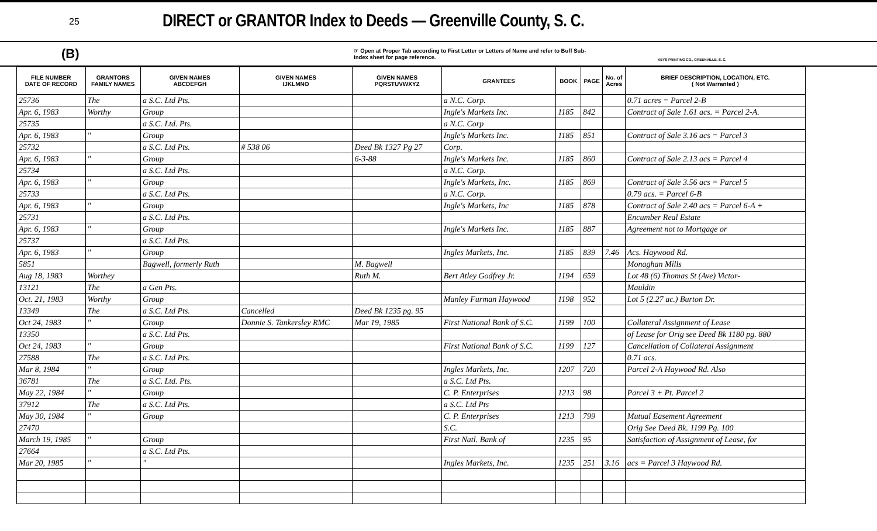25
DIRECT or GRANTOR Index to Deeds — Greenville County, S. C.
(B)
☞ Open at Proper Tab according to First Letter or Letters of Name and refer to Buff Sub-Index sheet for page reference.
KEYS PRINTING CO., GREENVILLE, S. C.
| FILE NUMBER DATE OF RECORD | GRANTORS FAMILY NAMES | GIVEN NAMES ABCDEFGH | GIVEN NAMES IJKLMNO | GIVEN NAMES PQRSTUVWXYZ | GRANTEES | BOOK | PAGE | No. of Acres | BRIEF DESCRIPTION, LOCATION, ETC. ( Not Warranted ) |
| --- | --- | --- | --- | --- | --- | --- | --- | --- | --- |
| 25736 | The | a S.C. Ltd Pts. | | | a N.C. Corp. | | | | 0.71 acres = Parcel 2-B |
| Apr. 6, 1983 | Worthy | Group | | | Ingle's Markets Inc. | 1185 | 842 | | Contract of Sale 1.61 acs. = Parcel 2-A. |
| 25735 | | a S.C. Ltd. Pts. | | | a N.C. Corp | | | | |
| Apr. 6, 1983 | " | Group | | | Ingle's Markets Inc. | 1185 | 851 | | Contract of Sale 3.16 acs = Parcel 3 |
| 25732 | | a S.C. Ltd Pts. | # 538 06 | Deed Bk 1327 Pg 27 | Corp. | | | | |
| Apr. 6, 1983 | " | Group | | 6-3-88 | Ingle's Markets Inc. | 1185 | 860 | | Contract of Sale 2.13 acs = Parcel 4 |
| 25734 | | a S.C. Ltd Pts. | | | a N.C. Corp. | | | | |
| Apr. 6, 1983 | " | Group | | | Ingle's Markets, Inc. | 1185 | 869 | | Contract of Sale 3.56 acs = Parcel 5 |
| 25733 | | a S.C. Ltd Pts. | | | a N.C. Corp. | | | | 0.79 acs. = Parcel 6-B |
| Apr. 6, 1983 | " | Group | | | Ingle's Markets, Inc | 1185 | 878 | | Contract of Sale 2.40 acs = Parcel 6-A + |
| 25731 | | a S.C. Ltd Pts. | | | | | | | Encumber Real Estate |
| Apr. 6, 1983 | " | Group | | | Ingle's Markets Inc. | 1185 | 887 | | Agreement not to Mortgage or |
| 25737 | | a S.C. Ltd Pts. | | | | | | | |
| Apr. 6, 1983 | " | Group | | | Ingles Markets, Inc. | 1185 | 839 | 7.46 | Acs. Haywood Rd. |
| 5851 | | Bagwell, formerly Ruth | | M. Bagwell | | | | | Monaghan Mills |
| Aug 18, 1983 | Worthey | | | Ruth M. | Bert Atley Godfrey Jr. | 1194 | 659 | | Lot 48 (6) Thomas St (Ave) Victor- |
| 13121 | The | a Gen Pts. | | | | | | | Mauldin |
| Oct. 21, 1983 | Worthy | Group | | | Manley Furman Haywood | 1198 | 952 | | Lot 5 (2.27 ac.) Burton Dr. |
| 13349 | The | a S.C. Ltd Pts. | Cancelled | Deed Bk 1235 pg. 95 | | | | | |
| Oct 24, 1983 | " | Group | Donnie S. Tankersley RMC | Mar 19, 1985 | First National Bank of S.C. | 1199 | 100 | | Collateral Assignment of Lease |
| 13350 | | a S.C. Ltd Pts. | | | | | | | of Lease for Orig see Deed Bk 1180 pg. 880 |
| Oct 24, 1983 | " | Group | | | First National Bank of S.C. | 1199 | 127 | | Cancellation of Collateral Assignment |
| 27588 | The | a S.C. Ltd Pts. | | | | | | | 0.71 acs. |
| Mar 8, 1984 | " | Group | | | Ingles Markets, Inc. | 1207 | 720 | | Parcel 2-A Haywood Rd. Also |
| 36781 | The | a S.C. Ltd. Pts. | | | a S.C. Ltd Pts. | | | | |
| May 22, 1984 | " | Group | | | C. P. Enterprises | 1213 | 98 | | Parcel 3 + Pt. Parcel 2 |
| 37912 | The | a S.C. Ltd Pts. | | | a S.C. Ltd Pts | | | | |
| May 30, 1984 | " | Group | | | C. P. Enterprises | 1213 | 799 | | Mutual Easement Agreement |
| 27470 | | | | | S.C. | | | | Orig See Deed Bk. 1199 Pg. 100 |
| March 19, 1985 | " | Group | | | First Natl. Bank of | 1235 | 95 | | Satisfaction of Assignment of Lease, for |
| 27664 | | a S.C. Ltd Pts. | | | | | | | |
| Mar 20, 1985 | " | " | | | Ingles Markets, Inc. | 1235 | 251 | 3.16 | acs = Parcel 3 Haywood Rd. |